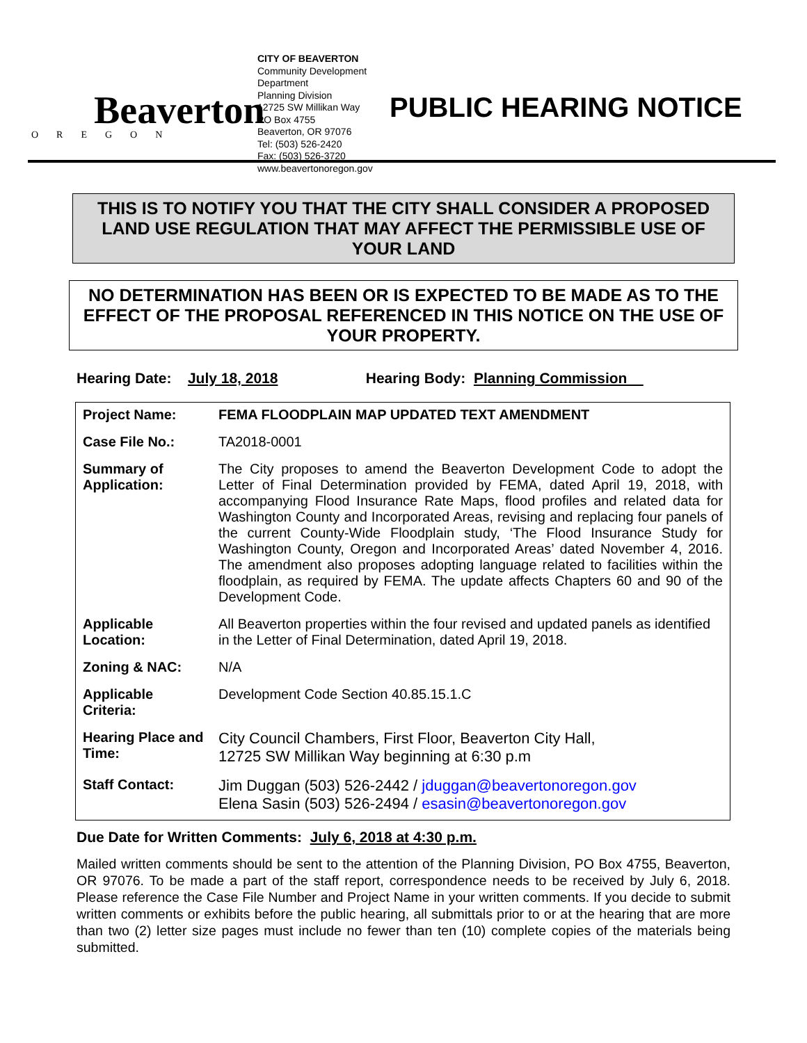Beaverton
OREGON
CITY OF BEAVERTON
Community Development Department
Planning Division
12725 SW Millikan Way
PO Box 4755
Beaverton, OR 97076
Tel: (503) 526-2420
Fax: (503) 526-3720
www.beavertonoregon.gov
PUBLIC HEARING NOTICE
THIS IS TO NOTIFY YOU THAT THE CITY SHALL CONSIDER A PROPOSED LAND USE REGULATION THAT MAY AFFECT THE PERMISSIBLE USE OF YOUR LAND
NO DETERMINATION HAS BEEN OR IS EXPECTED TO BE MADE AS TO THE EFFECT OF THE PROPOSAL REFERENCED IN THIS NOTICE ON THE USE OF YOUR PROPERTY.
Hearing Date: July 18, 2018 Hearing Body: Planning Commission
| Project Name: | FEMA FLOODPLAIN MAP UPDATED TEXT AMENDMENT |
| Case File No.: | TA2018-0001 |
| Summary of Application: | The City proposes to amend the Beaverton Development Code to adopt the Letter of Final Determination provided by FEMA, dated April 19, 2018, with accompanying Flood Insurance Rate Maps, flood profiles and related data for Washington County and Incorporated Areas, revising and replacing four panels of the current County-Wide Floodplain study, ‘The Flood Insurance Study for Washington County, Oregon and Incorporated Areas’ dated November 4, 2016. The amendment also proposes adopting language related to facilities within the floodplain, as required by FEMA. The update affects Chapters 60 and 90 of the Development Code. |
| Applicable Location: | All Beaverton properties within the four revised and updated panels as identified in the Letter of Final Determination, dated April 19, 2018. |
| Zoning & NAC: | N/A |
| Applicable Criteria: | Development Code Section 40.85.15.1.C |
| Hearing Place and Time: | City Council Chambers, First Floor, Beaverton City Hall, 12725 SW Millikan Way beginning at 6:30 p.m |
| Staff Contact: | Jim Duggan (503) 526-2442 / jduggan@beavertonoregon.gov Elena Sasin (503) 526-2494 / esasin@beavertonoregon.gov |
Due Date for Written Comments: July 6, 2018 at 4:30 p.m.
Mailed written comments should be sent to the attention of the Planning Division, PO Box 4755, Beaverton, OR 97076. To be made a part of the staff report, correspondence needs to be received by July 6, 2018. Please reference the Case File Number and Project Name in your written comments. If you decide to submit written comments or exhibits before the public hearing, all submittals prior to or at the hearing that are more than two (2) letter size pages must include no fewer than ten (10) complete copies of the materials being submitted.